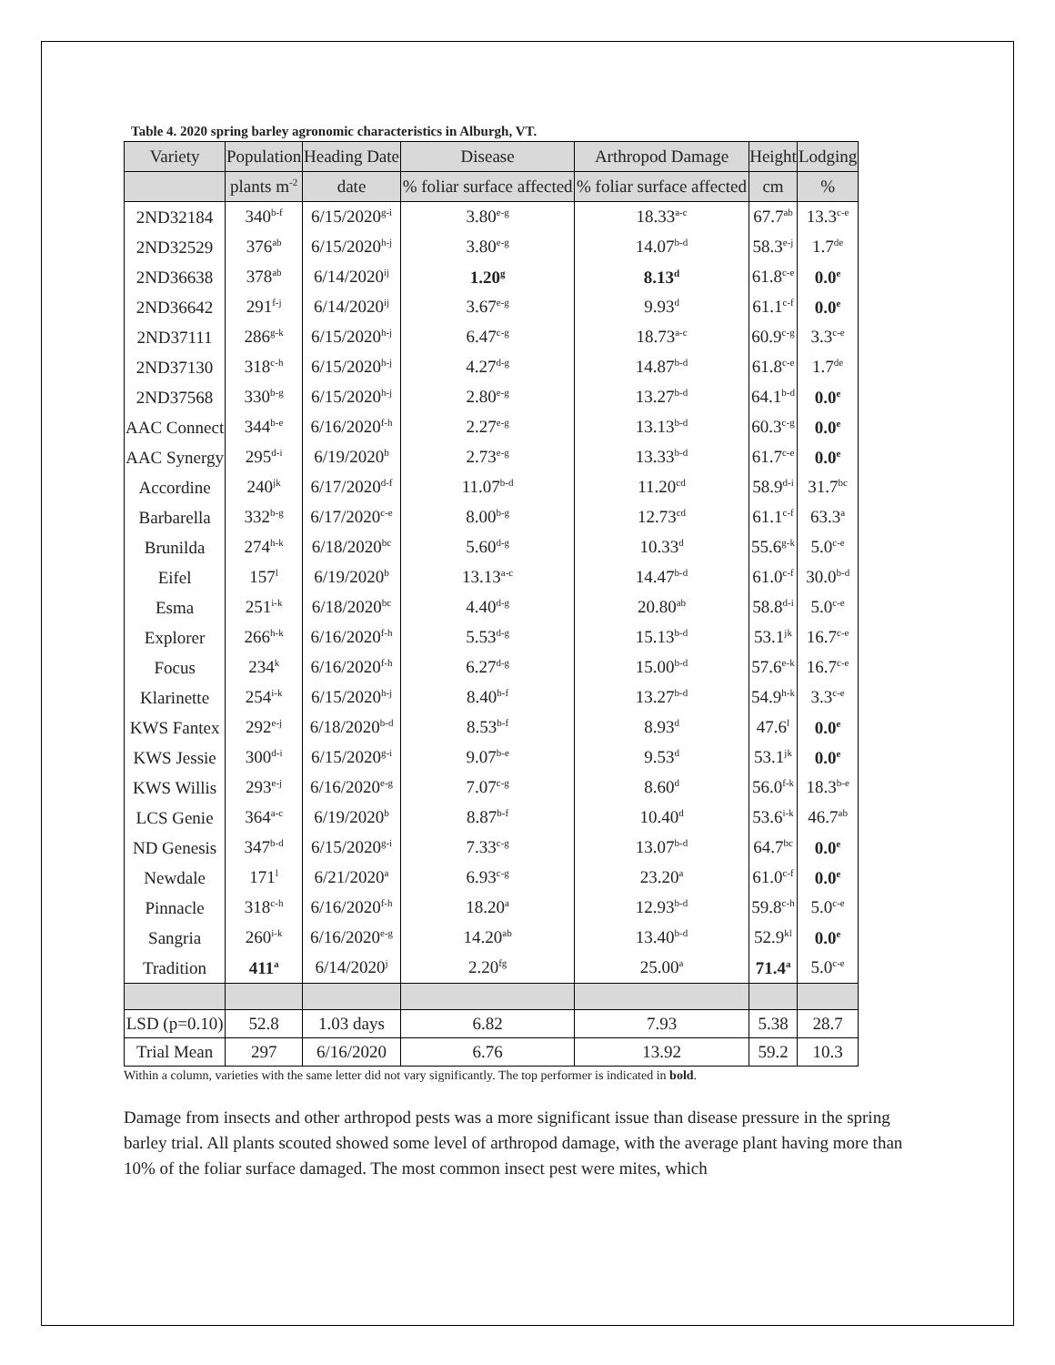Table 4. 2020 spring barley agronomic characteristics in Alburgh, VT.
| Variety | Population | Heading Date | Disease | Arthropod Damage | Height | Lodging |
| --- | --- | --- | --- | --- | --- | --- |
| | plants m<sup>-2</sup> | date | % foliar surface affected | % foliar surface affected | cm | % |
| 2ND32184 | 340<sup>b-f</sup> | 6/15/2020<sup>g-i</sup> | 3.80<sup>e-g</sup> | 18.33<sup>a-c</sup> | 67.7<sup>ab</sup> | 13.3<sup>c-e</sup> |
| 2ND32529 | 376<sup>ab</sup> | 6/15/2020<sup>h-j</sup> | 3.80<sup>e-g</sup> | 14.07<sup>b-d</sup> | 58.3<sup>e-j</sup> | 1.7<sup>de</sup> |
| 2ND36638 | 378<sup>ab</sup> | 6/14/2020<sup>ij</sup> | 1.20<sup>g</sup> | 8.13<sup>d</sup> | 61.8<sup>c-e</sup> | 0.0<sup>e</sup> |
| 2ND36642 | 291<sup>f-j</sup> | 6/14/2020<sup>ij</sup> | 3.67<sup>e-g</sup> | 9.93<sup>d</sup> | 61.1<sup>c-f</sup> | 0.0<sup>e</sup> |
| 2ND37111 | 286<sup>g-k</sup> | 6/15/2020<sup>h-j</sup> | 6.47<sup>c-g</sup> | 18.73<sup>a-c</sup> | 60.9<sup>c-g</sup> | 3.3<sup>c-e</sup> |
| 2ND37130 | 318<sup>c-h</sup> | 6/15/2020<sup>h-j</sup> | 4.27<sup>d-g</sup> | 14.87<sup>b-d</sup> | 61.8<sup>c-e</sup> | 1.7<sup>de</sup> |
| 2ND37568 | 330<sup>b-g</sup> | 6/15/2020<sup>h-j</sup> | 2.80<sup>e-g</sup> | 13.27<sup>b-d</sup> | 64.1<sup>b-d</sup> | 0.0<sup>e</sup> |
| AAC Connect | 344<sup>b-e</sup> | 6/16/2020<sup>f-h</sup> | 2.27<sup>e-g</sup> | 13.13<sup>b-d</sup> | 60.3<sup>c-g</sup> | 0.0<sup>e</sup> |
| AAC Synergy | 295<sup>d-i</sup> | 6/19/2020<sup>b</sup> | 2.73<sup>e-g</sup> | 13.33<sup>b-d</sup> | 61.7<sup>c-e</sup> | 0.0<sup>e</sup> |
| Accordine | 240<sup>jk</sup> | 6/17/2020<sup>d-f</sup> | 11.07<sup>b-d</sup> | 11.20<sup>cd</sup> | 58.9<sup>d-i</sup> | 31.7<sup>bc</sup> |
| Barbarella | 332<sup>b-g</sup> | 6/17/2020<sup>c-e</sup> | 8.00<sup>b-g</sup> | 12.73<sup>cd</sup> | 61.1<sup>c-f</sup> | 63.3<sup>a</sup> |
| Brunilda | 274<sup>h-k</sup> | 6/18/2020<sup>bc</sup> | 5.60<sup>d-g</sup> | 10.33<sup>d</sup> | 55.6<sup>g-k</sup> | 5.0<sup>c-e</sup> |
| Eifel | 157<sup>l</sup> | 6/19/2020<sup>b</sup> | 13.13<sup>a-c</sup> | 14.47<sup>b-d</sup> | 61.0<sup>c-f</sup> | 30.0<sup>b-d</sup> |
| Esma | 251<sup>i-k</sup> | 6/18/2020<sup>bc</sup> | 4.40<sup>d-g</sup> | 20.80<sup>ab</sup> | 58.8<sup>d-i</sup> | 5.0<sup>c-e</sup> |
| Explorer | 266<sup>h-k</sup> | 6/16/2020<sup>f-h</sup> | 5.53<sup>d-g</sup> | 15.13<sup>b-d</sup> | 53.1<sup>jk</sup> | 16.7<sup>c-e</sup> |
| Focus | 234<sup>k</sup> | 6/16/2020<sup>f-h</sup> | 6.27<sup>d-g</sup> | 15.00<sup>b-d</sup> | 57.6<sup>e-k</sup> | 16.7<sup>c-e</sup> |
| Klarinette | 254<sup>i-k</sup> | 6/15/2020<sup>h-j</sup> | 8.40<sup>b-f</sup> | 13.27<sup>b-d</sup> | 54.9<sup>h-k</sup> | 3.3<sup>c-e</sup> |
| KWS Fantex | 292<sup>e-j</sup> | 6/18/2020<sup>b-d</sup> | 8.53<sup>b-f</sup> | 8.93<sup>d</sup> | 47.6<sup>l</sup> | 0.0<sup>e</sup> |
| KWS Jessie | 300<sup>d-i</sup> | 6/15/2020<sup>g-i</sup> | 9.07<sup>b-e</sup> | 9.53<sup>d</sup> | 53.1<sup>jk</sup> | 0.0<sup>e</sup> |
| KWS Willis | 293<sup>e-j</sup> | 6/16/2020<sup>e-g</sup> | 7.07<sup>c-g</sup> | 8.60<sup>d</sup> | 56.0<sup>f-k</sup> | 18.3<sup>b-e</sup> |
| LCS Genie | 364<sup>a-c</sup> | 6/19/2020<sup>b</sup> | 8.87<sup>b-f</sup> | 10.40<sup>d</sup> | 53.6<sup>i-k</sup> | 46.7<sup>ab</sup> |
| ND Genesis | 347<sup>b-d</sup> | 6/15/2020<sup>g-i</sup> | 7.33<sup>c-g</sup> | 13.07<sup>b-d</sup> | 64.7<sup>bc</sup> | 0.0<sup>e</sup> |
| Newdale | 171<sup>l</sup> | 6/21/2020<sup>a</sup> | 6.93<sup>c-g</sup> | 23.20<sup>a</sup> | 61.0<sup>c-f</sup> | 0.0<sup>e</sup> |
| Pinnacle | 318<sup>c-h</sup> | 6/16/2020<sup>f-h</sup> | 18.20<sup>a</sup> | 12.93<sup>b-d</sup> | 59.8<sup>c-h</sup> | 5.0<sup>c-e</sup> |
| Sangria | 260<sup>i-k</sup> | 6/16/2020<sup>e-g</sup> | 14.20<sup>ab</sup> | 13.40<sup>b-d</sup> | 52.9<sup>kl</sup> | 0.0<sup>e</sup> |
| Tradition | 411<sup>a</sup> | 6/14/2020<sup>j</sup> | 2.20<sup>fg</sup> | 25.00<sup>a</sup> | 71.4<sup>a</sup> | 5.0<sup>c-e</sup> |
| LSD (p=0.10) | 52.8 | 1.03 days | 6.82 | 7.93 | 5.38 | 28.7 |
| Trial Mean | 297 | 6/16/2020 | 6.76 | 13.92 | 59.2 | 10.3 |
Within a column, varieties with the same letter did not vary significantly. The top performer is indicated in bold.
Damage from insects and other arthropod pests was a more significant issue than disease pressure in the spring barley trial. All plants scouted showed some level of arthropod damage, with the average plant having more than 10% of the foliar surface damaged. The most common insect pest were mites, which